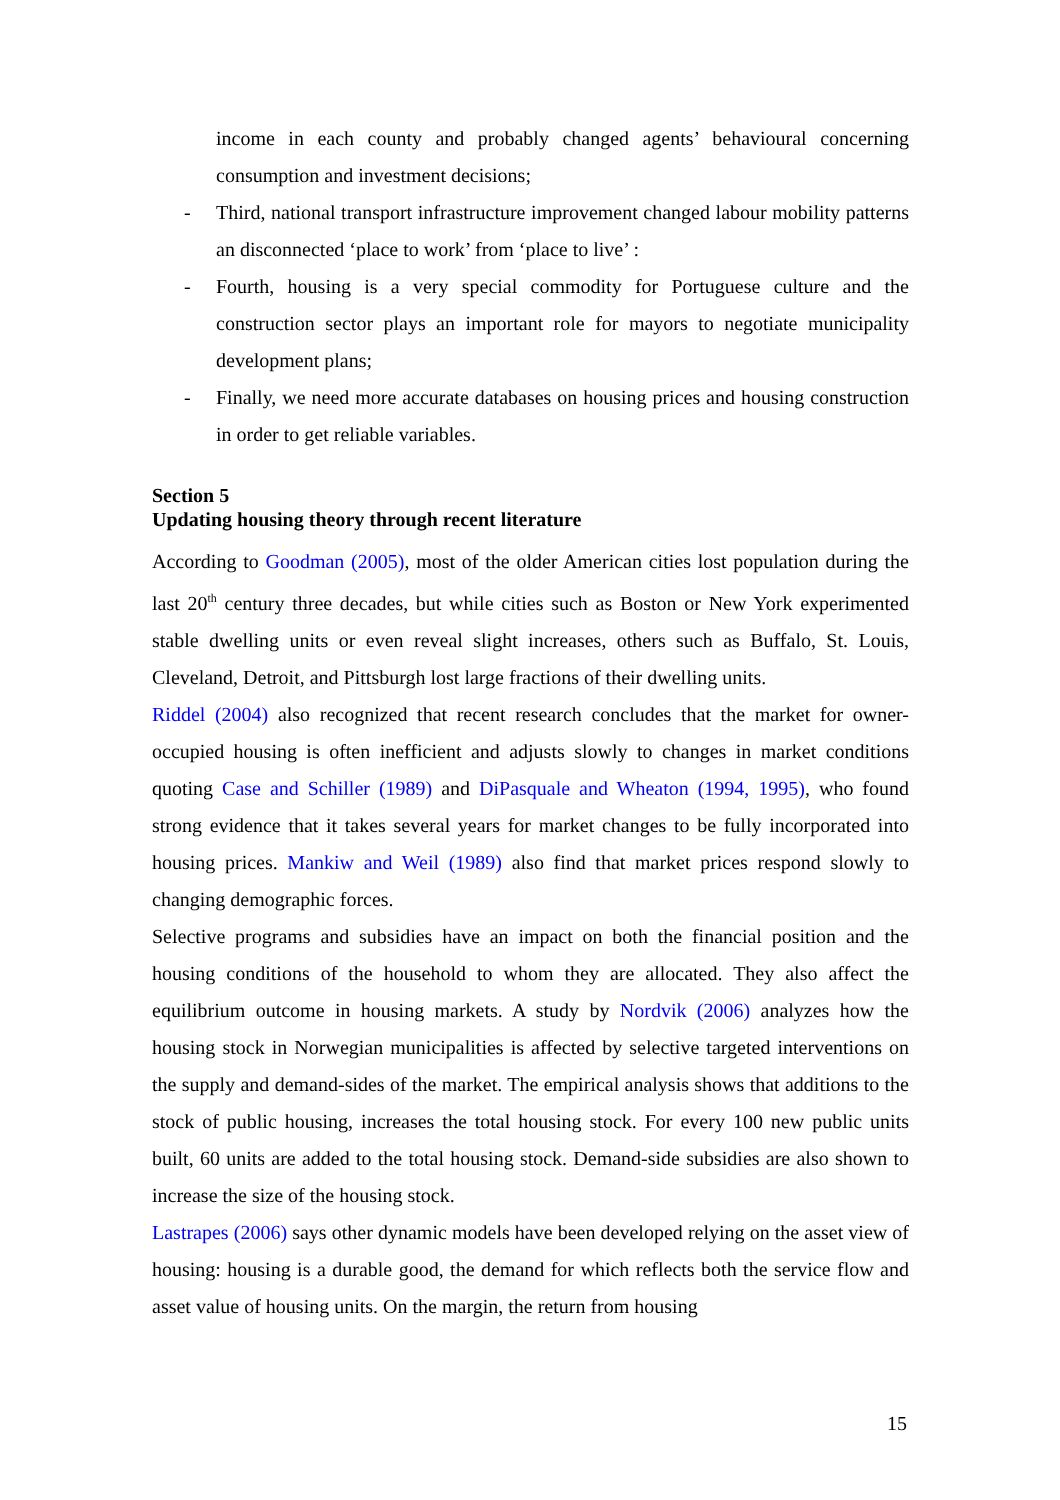income in each county and probably changed agents’ behavioural concerning consumption and investment decisions;
- Third, national transport infrastructure improvement changed labour mobility patterns an disconnected ‘place to work’ from ‘place to live’ :
- Fourth, housing is a very special commodity for Portuguese culture and the construction sector plays an important role for mayors to negotiate municipality development plans;
- Finally, we need more accurate databases on housing prices and housing construction in order to get reliable variables.
Section 5
Updating housing theory through recent literature
According to Goodman (2005), most of the older American cities lost population during the last 20<sup>th</sup> century three decades, but while cities such as Boston or New York experimented stable dwelling units or even reveal slight increases, others such as Buffalo, St. Louis, Cleveland, Detroit, and Pittsburgh lost large fractions of their dwelling units.
Riddel (2004) also recognized that recent research concludes that the market for owner-occupied housing is often inefficient and adjusts slowly to changes in market conditions quoting Case and Schiller (1989) and DiPasquale and Wheaton (1994, 1995), who found strong evidence that it takes several years for market changes to be fully incorporated into housing prices. Mankiw and Weil (1989) also find that market prices respond slowly to changing demographic forces.
Selective programs and subsidies have an impact on both the financial position and the housing conditions of the household to whom they are allocated. They also affect the equilibrium outcome in housing markets. A study by Nordvik (2006) analyzes how the housing stock in Norwegian municipalities is affected by selective targeted interventions on the supply and demand-sides of the market. The empirical analysis shows that additions to the stock of public housing, increases the total housing stock. For every 100 new public units built, 60 units are added to the total housing stock. Demand-side subsidies are also shown to increase the size of the housing stock.
Lastrapes (2006) says other dynamic models have been developed relying on the asset view of housing: housing is a durable good, the demand for which reflects both the service flow and asset value of housing units. On the margin, the return from housing
15